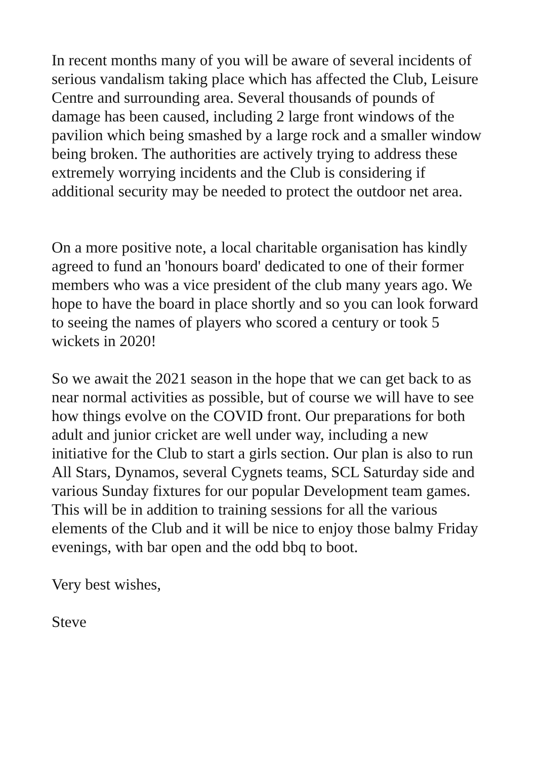In recent months many of you will be aware of several incidents of serious vandalism taking place which has affected the Club, Leisure Centre and surrounding area. Several thousands of pounds of damage has been caused, including 2 large front windows of the pavilion which being smashed by a large rock and a smaller window being broken. The authorities are actively trying to address these extremely worrying incidents and the Club is considering if additional security may be needed to protect the outdoor net area.
On a more positive note, a local charitable organisation has kindly agreed to fund an 'honours board' dedicated to one of their former members who was a vice president of the club many years ago. We hope to have the board in place shortly and so you can look forward to seeing the names of players who scored a century or took 5 wickets in 2020!
So we await the 2021 season in the hope that we can get back to as near normal activities as possible, but of course we will have to see how things evolve on the COVID front. Our preparations for both adult and junior cricket are well under way, including a new initiative for the Club to start a girls section. Our plan is also to run All Stars, Dynamos, several Cygnets teams, SCL Saturday side and various Sunday fixtures for our popular Development team games. This will be in addition to training sessions for all the various elements of the Club and it will be nice to enjoy those balmy Friday evenings, with bar open and the odd bbq to boot.
Very best wishes,
Steve